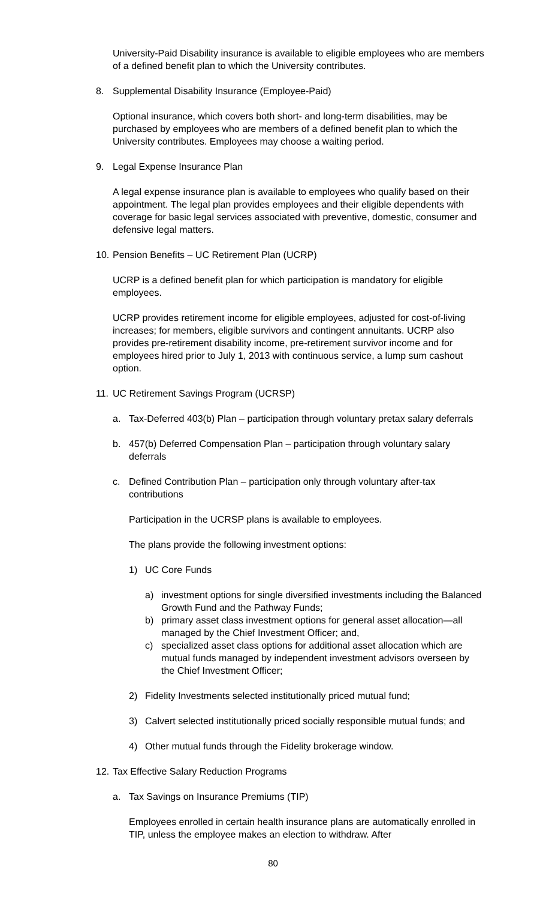University-Paid Disability insurance is available to eligible employees who are members of a defined benefit plan to which the University contributes.
8. Supplemental Disability Insurance (Employee-Paid)
Optional insurance, which covers both short- and long-term disabilities, may be purchased by employees who are members of a defined benefit plan to which the University contributes. Employees may choose a waiting period.
9. Legal Expense Insurance Plan
A legal expense insurance plan is available to employees who qualify based on their appointment. The legal plan provides employees and their eligible dependents with coverage for basic legal services associated with preventive, domestic, consumer and defensive legal matters.
10. Pension Benefits – UC Retirement Plan (UCRP)
UCRP is a defined benefit plan for which participation is mandatory for eligible employees.
UCRP provides retirement income for eligible employees, adjusted for cost-of-living increases; for members, eligible survivors and contingent annuitants. UCRP also provides pre-retirement disability income, pre-retirement survivor income and for employees hired prior to July 1, 2013 with continuous service, a lump sum cashout option.
11. UC Retirement Savings Program (UCRSP)
a. Tax-Deferred 403(b) Plan – participation through voluntary pretax salary deferrals
b. 457(b) Deferred Compensation Plan – participation through voluntary salary deferrals
c. Defined Contribution Plan – participation only through voluntary after-tax contributions
Participation in the UCRSP plans is available to employees.
The plans provide the following investment options:
1) UC Core Funds
a) investment options for single diversified investments including the Balanced Growth Fund and the Pathway Funds;
b) primary asset class investment options for general asset allocation—all managed by the Chief Investment Officer; and,
c) specialized asset class options for additional asset allocation which are mutual funds managed by independent investment advisors overseen by the Chief Investment Officer;
2) Fidelity Investments selected institutionally priced mutual fund;
3) Calvert selected institutionally priced socially responsible mutual funds; and
4) Other mutual funds through the Fidelity brokerage window.
12. Tax Effective Salary Reduction Programs
a. Tax Savings on Insurance Premiums (TIP)
Employees enrolled in certain health insurance plans are automatically enrolled in TIP, unless the employee makes an election to withdraw. After
80